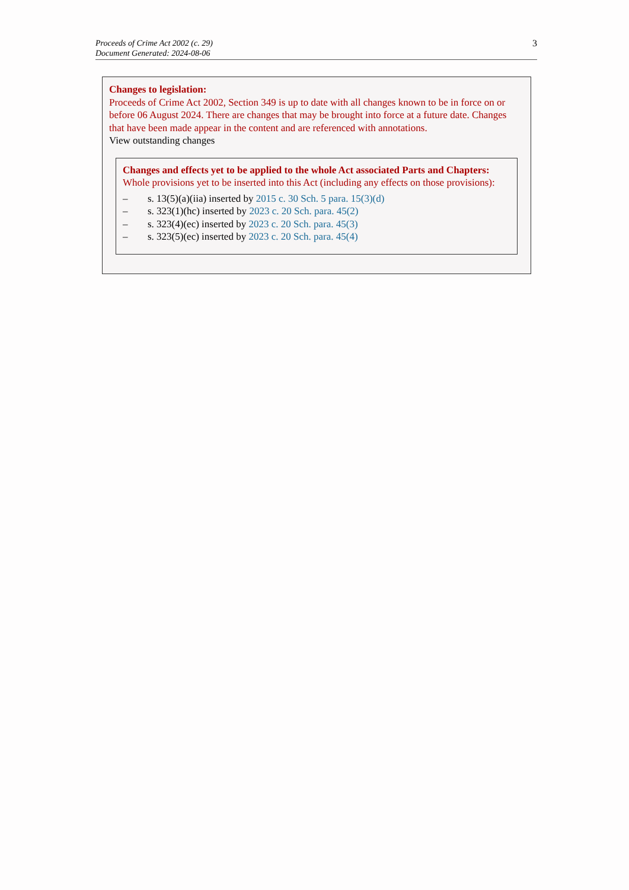Proceeds of Crime Act 2002 (c. 29)
Document Generated: 2024-08-06
3
Changes to legislation:
Proceeds of Crime Act 2002, Section 349 is up to date with all changes known to be in force on or before 06 August 2024. There are changes that may be brought into force at a future date. Changes that have been made appear in the content and are referenced with annotations.
View outstanding changes
Changes and effects yet to be applied to the whole Act associated Parts and Chapters:
Whole provisions yet to be inserted into this Act (including any effects on those provisions):
– s. 13(5)(a)(iia) inserted by 2015 c. 30 Sch. 5 para. 15(3)(d)
– s. 323(1)(hc) inserted by 2023 c. 20 Sch. para. 45(2)
– s. 323(4)(ec) inserted by 2023 c. 20 Sch. para. 45(3)
– s. 323(5)(ec) inserted by 2023 c. 20 Sch. para. 45(4)